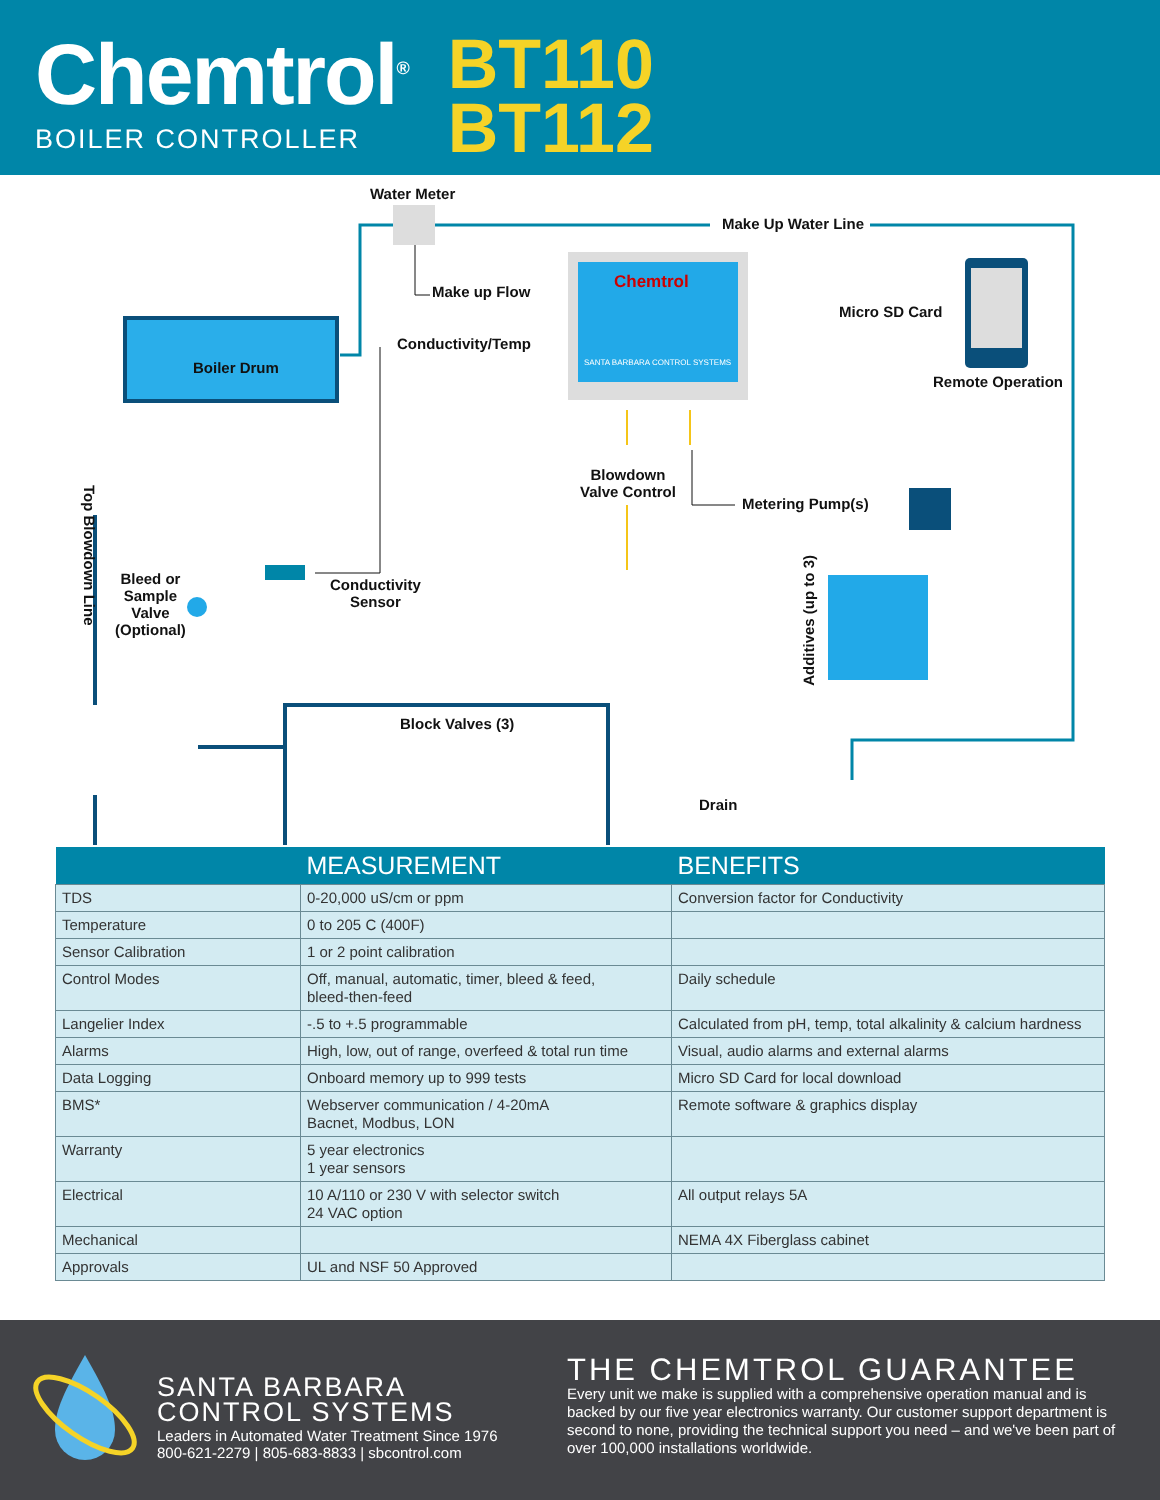Chemtrol<sup>®</sup>
BOILER CONTROLLER
BT110
BT112
Water Meter
Make Up Water Line
Make up Flow
Conductivity/Temp
Boiler Drum
Chemtrol
SANTA BARBARA CONTROL SYSTEMS
Micro SD Card
Remote Operation
Blowdown
Valve Control
Metering Pump(s)
Top Blowdown Line
Bleed or
Sample
Valve
(Optional)
Conductivity
Sensor
Additives (up to 3)
Block Valves (3)
Drain
| | MEASUREMENT | BENEFITS |
| --- | --- | --- |
| TDS | 0-20,000 uS/cm or ppm | Conversion factor for Conductivity |
| Temperature | 0 to 205 C (400F) | |
| Sensor Calibration | 1 or 2 point calibration | |
| Control Modes | Off, manual, automatic, timer, bleed & feed, bleed-then-feed | Daily schedule |
| Langelier Index | -.5 to +.5 programmable | Calculated from pH, temp, total alkalinity & calcium hardness |
| Alarms | High, low, out of range, overfeed & total run time | Visual, audio alarms and external alarms |
| Data Logging | Onboard memory up to 999 tests | Micro SD Card for local download |
| BMS* | Webserver communication / 4-20mA Bacnet, Modbus, LON | Remote software & graphics display |
| Warranty | 5 year electronics 1 year sensors | |
| Electrical | 10 A/110 or 230 V with selector switch 24 VAC option | All output relays 5A |
| Mechanical | | NEMA 4X Fiberglass cabinet |
| Approvals | UL and NSF 50 Approved | |
SANTA BARBARA
CONTROL SYSTEMS
Leaders in Automated Water Treatment Since 1976
800-621-2279 | 805-683-8833 | sbcontrol.com
THE CHEMTROL GUARANTEE
Every unit we make is supplied with a comprehensive operation manual and is backed by our five year electronics warranty. Our customer support department is second to none, providing the technical support you need – and we've been part of over 100,000 installations worldwide.